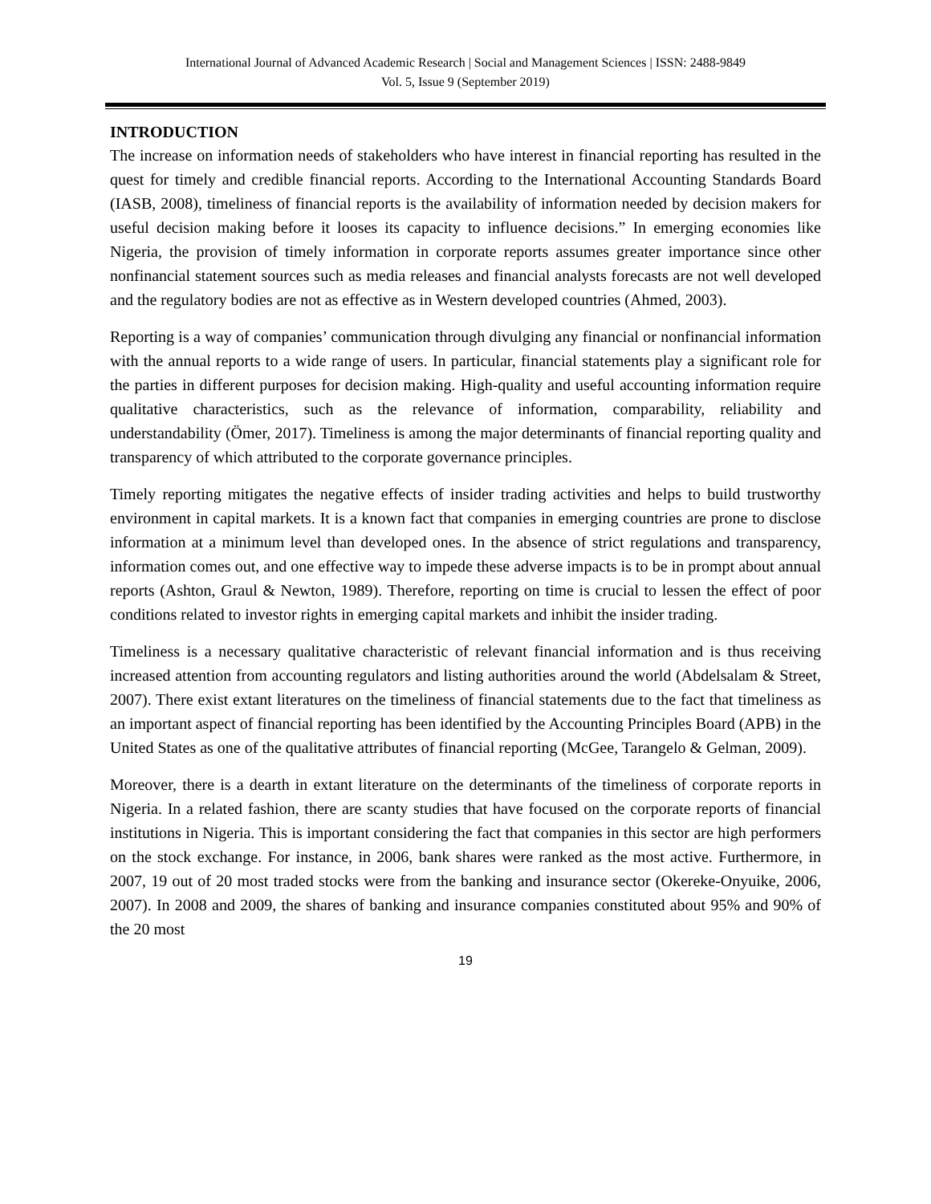International Journal of Advanced Academic Research | Social and Management Sciences | ISSN: 2488-9849
Vol. 5, Issue 9 (September 2019)
INTRODUCTION
The increase on information needs of stakeholders who have interest in financial reporting has resulted in the quest for timely and credible financial reports. According to the International Accounting Standards Board (IASB, 2008), timeliness of financial reports is the availability of information needed by decision makers for useful decision making before it looses its capacity to influence decisions.” In emerging economies like Nigeria, the provision of timely information in corporate reports assumes greater importance since other nonfinancial statement sources such as media releases and financial analysts forecasts are not well developed and the regulatory bodies are not as effective as in Western developed countries (Ahmed, 2003).
Reporting is a way of companies’ communication through divulging any financial or nonfinancial information with the annual reports to a wide range of users. In particular, financial statements play a significant role for the parties in different purposes for decision making. High-quality and useful accounting information require qualitative characteristics, such as the relevance of information, comparability, reliability and understandability (Ömer, 2017). Timeliness is among the major determinants of financial reporting quality and transparency of which attributed to the corporate governance principles.
Timely reporting mitigates the negative effects of insider trading activities and helps to build trustworthy environment in capital markets. It is a known fact that companies in emerging countries are prone to disclose information at a minimum level than developed ones. In the absence of strict regulations and transparency, information comes out, and one effective way to impede these adverse impacts is to be in prompt about annual reports (Ashton, Graul & Newton, 1989). Therefore, reporting on time is crucial to lessen the effect of poor conditions related to investor rights in emerging capital markets and inhibit the insider trading.
Timeliness is a necessary qualitative characteristic of relevant financial information and is thus receiving increased attention from accounting regulators and listing authorities around the world (Abdelsalam & Street, 2007). There exist extant literatures on the timeliness of financial statements due to the fact that timeliness as an important aspect of financial reporting has been identified by the Accounting Principles Board (APB) in the United States as one of the qualitative attributes of financial reporting (McGee, Tarangelo & Gelman, 2009).
Moreover, there is a dearth in extant literature on the determinants of the timeliness of corporate reports in Nigeria. In a related fashion, there are scanty studies that have focused on the corporate reports of financial institutions in Nigeria. This is important considering the fact that companies in this sector are high performers on the stock exchange. For instance, in 2006, bank shares were ranked as the most active. Furthermore, in 2007, 19 out of 20 most traded stocks were from the banking and insurance sector (Okereke-Onyuike, 2006, 2007). In 2008 and 2009, the shares of banking and insurance companies constituted about 95% and 90% of the 20 most
19